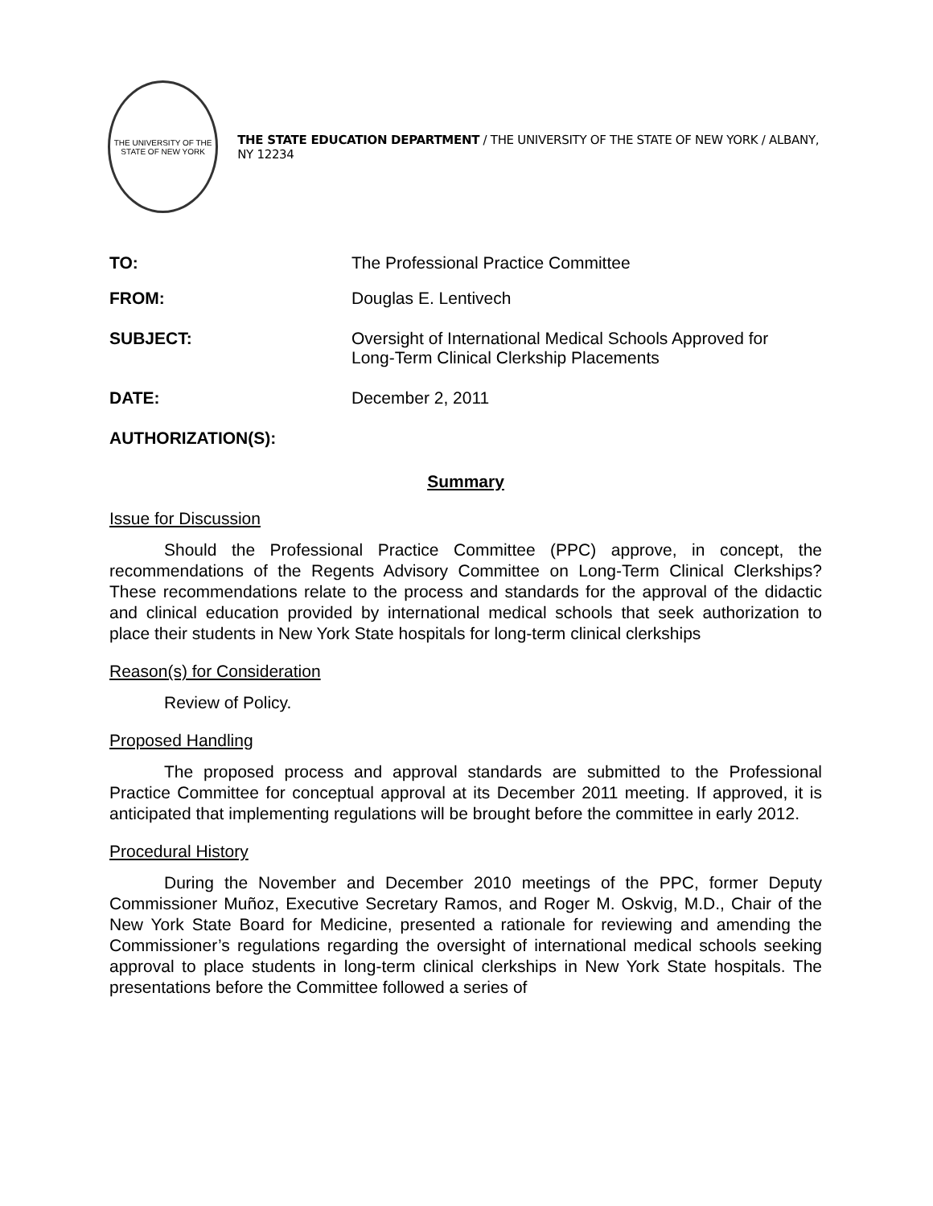THE UNIVERSITY OF THE STATE OF NEW YORK
THE STATE EDUCATION DEPARTMENT / THE UNIVERSITY OF THE STATE OF NEW YORK / ALBANY, NY 12234
TO: The Professional Practice Committee
FROM: Douglas E. Lentivech
SUBJECT: Oversight of International Medical Schools Approved for
Long-Term Clinical Clerkship Placements
DATE: December 2, 2011
AUTHORIZATION(S):
Summary
Issue for Discussion
Should the Professional Practice Committee (PPC) approve, in concept, the recommendations of the Regents Advisory Committee on Long-Term Clinical Clerkships? These recommendations relate to the process and standards for the approval of the didactic and clinical education provided by international medical schools that seek authorization to place their students in New York State hospitals for long-term clinical clerkships
Reason(s) for Consideration
Review of Policy.
Proposed Handling
The proposed process and approval standards are submitted to the Professional Practice Committee for conceptual approval at its December 2011 meeting. If approved, it is anticipated that implementing regulations will be brought before the committee in early 2012.
Procedural History
During the November and December 2010 meetings of the PPC, former Deputy Commissioner Muñoz, Executive Secretary Ramos, and Roger M. Oskvig, M.D., Chair of the New York State Board for Medicine, presented a rationale for reviewing and amending the Commissioner’s regulations regarding the oversight of international medical schools seeking approval to place students in long-term clinical clerkships in New York State hospitals. The presentations before the Committee followed a series of